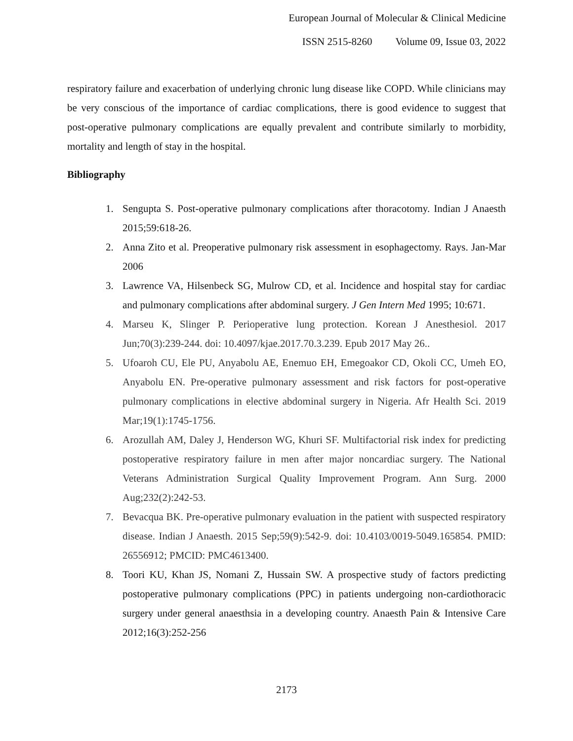European Journal of Molecular & Clinical Medicine
ISSN 2515-8260 Volume 09, Issue 03, 2022
respiratory failure and exacerbation of underlying chronic lung disease like COPD. While clinicians may be very conscious of the importance of cardiac complications, there is good evidence to suggest that post-operative pulmonary complications are equally prevalent and contribute similarly to morbidity, mortality and length of stay in the hospital.
Bibliography
1. Sengupta S. Post-operative pulmonary complications after thoracotomy. Indian J Anaesth 2015;59:618-26.
2. Anna Zito et al. Preoperative pulmonary risk assessment in esophagectomy. Rays. Jan-Mar 2006
3. Lawrence VA, Hilsenbeck SG, Mulrow CD, et al. Incidence and hospital stay for cardiac and pulmonary complications after abdominal surgery. J Gen Intern Med 1995; 10:671.
4. Marseu K, Slinger P. Perioperative lung protection. Korean J Anesthesiol. 2017 Jun;70(3):239-244. doi: 10.4097/kjae.2017.70.3.239. Epub 2017 May 26..
5. Ufoaroh CU, Ele PU, Anyabolu AE, Enemuo EH, Emegoakor CD, Okoli CC, Umeh EO, Anyabolu EN. Pre-operative pulmonary assessment and risk factors for post-operative pulmonary complications in elective abdominal surgery in Nigeria. Afr Health Sci. 2019 Mar;19(1):1745-1756.
6. Arozullah AM, Daley J, Henderson WG, Khuri SF. Multifactorial risk index for predicting postoperative respiratory failure in men after major noncardiac surgery. The National Veterans Administration Surgical Quality Improvement Program. Ann Surg. 2000 Aug;232(2):242-53.
7. Bevacqua BK. Pre-operative pulmonary evaluation in the patient with suspected respiratory disease. Indian J Anaesth. 2015 Sep;59(9):542-9. doi: 10.4103/0019-5049.165854. PMID: 26556912; PMCID: PMC4613400.
8. Toori KU, Khan JS, Nomani Z, Hussain SW. A prospective study of factors predicting postoperative pulmonary complications (PPC) in patients undergoing non-cardiothoracic surgery under general anaesthsia in a developing country. Anaesth Pain & Intensive Care 2012;16(3):252-256
2173